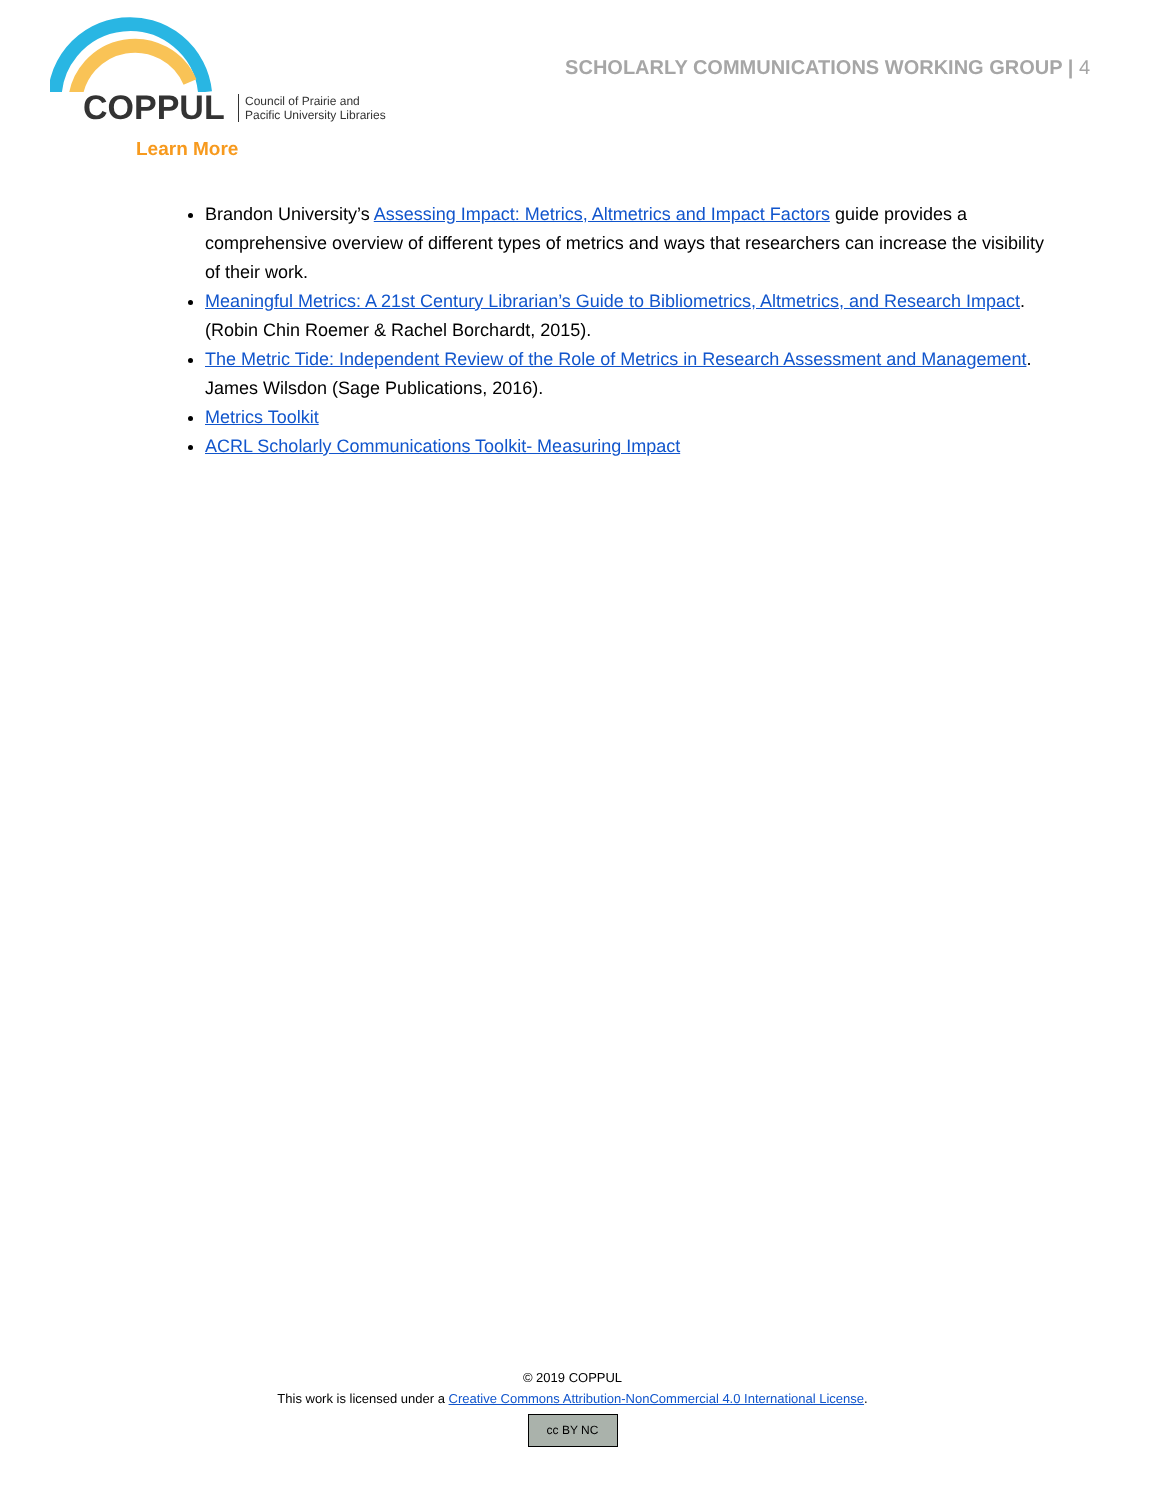COPPUL
Council of Prairie and
Pacific University Libraries
SCHOLARLY COMMUNICATIONS WORKING GROUP | 4
Learn More
Brandon University’s Assessing Impact: Metrics, Altmetrics and Impact Factors guide provides a comprehensive overview of different types of metrics and ways that researchers can increase the visibility of their work.
Meaningful Metrics: A 21st Century Librarian’s Guide to Bibliometrics, Altmetrics, and Research Impact. (Robin Chin Roemer & Rachel Borchardt, 2015).
The Metric Tide: Independent Review of the Role of Metrics in Research Assessment and Management. James Wilsdon (Sage Publications, 2016).
Metrics Toolkit
ACRL Scholarly Communications Toolkit- Measuring Impact
© 2019 COPPUL
This work is licensed under a Creative Commons Attribution-NonCommercial 4.0 International License.
cc BY NC